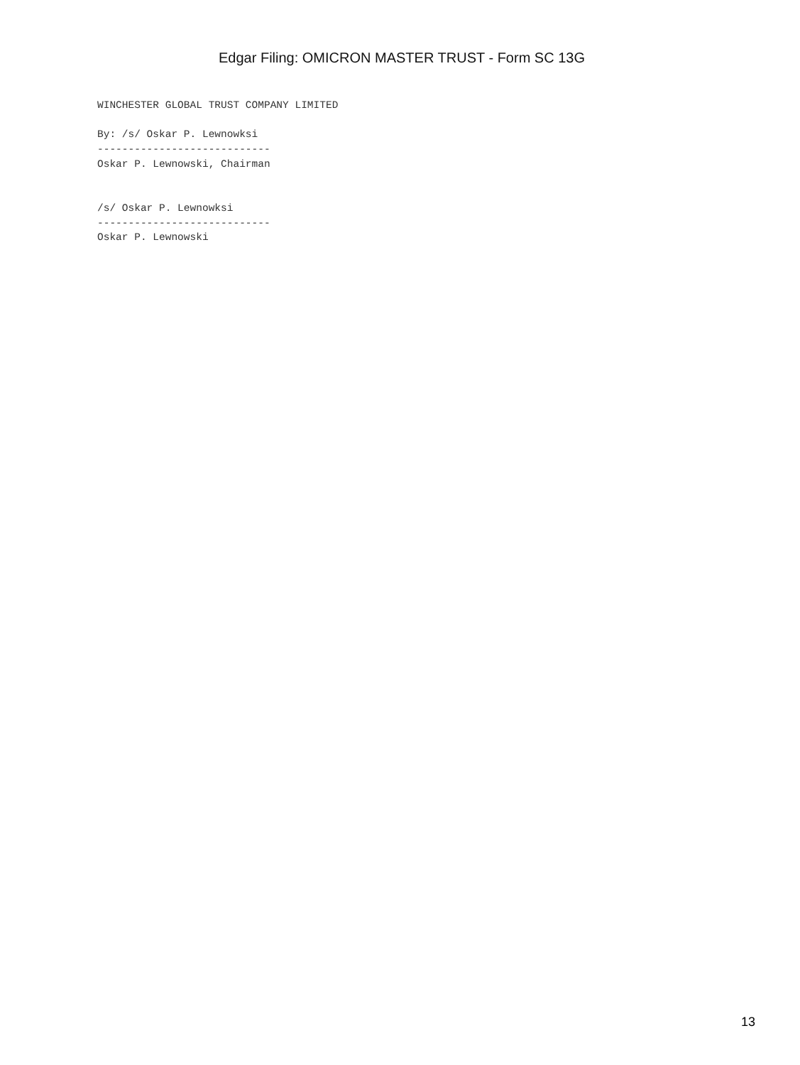Edgar Filing: OMICRON MASTER TRUST - Form SC 13G
WINCHESTER GLOBAL TRUST COMPANY LIMITED

By: /s/ Oskar P. Lewnowksi
----------------------------
Oskar P. Lewnowski, Chairman


/s/ Oskar P. Lewnowksi
----------------------------
Oskar P. Lewnowski
13